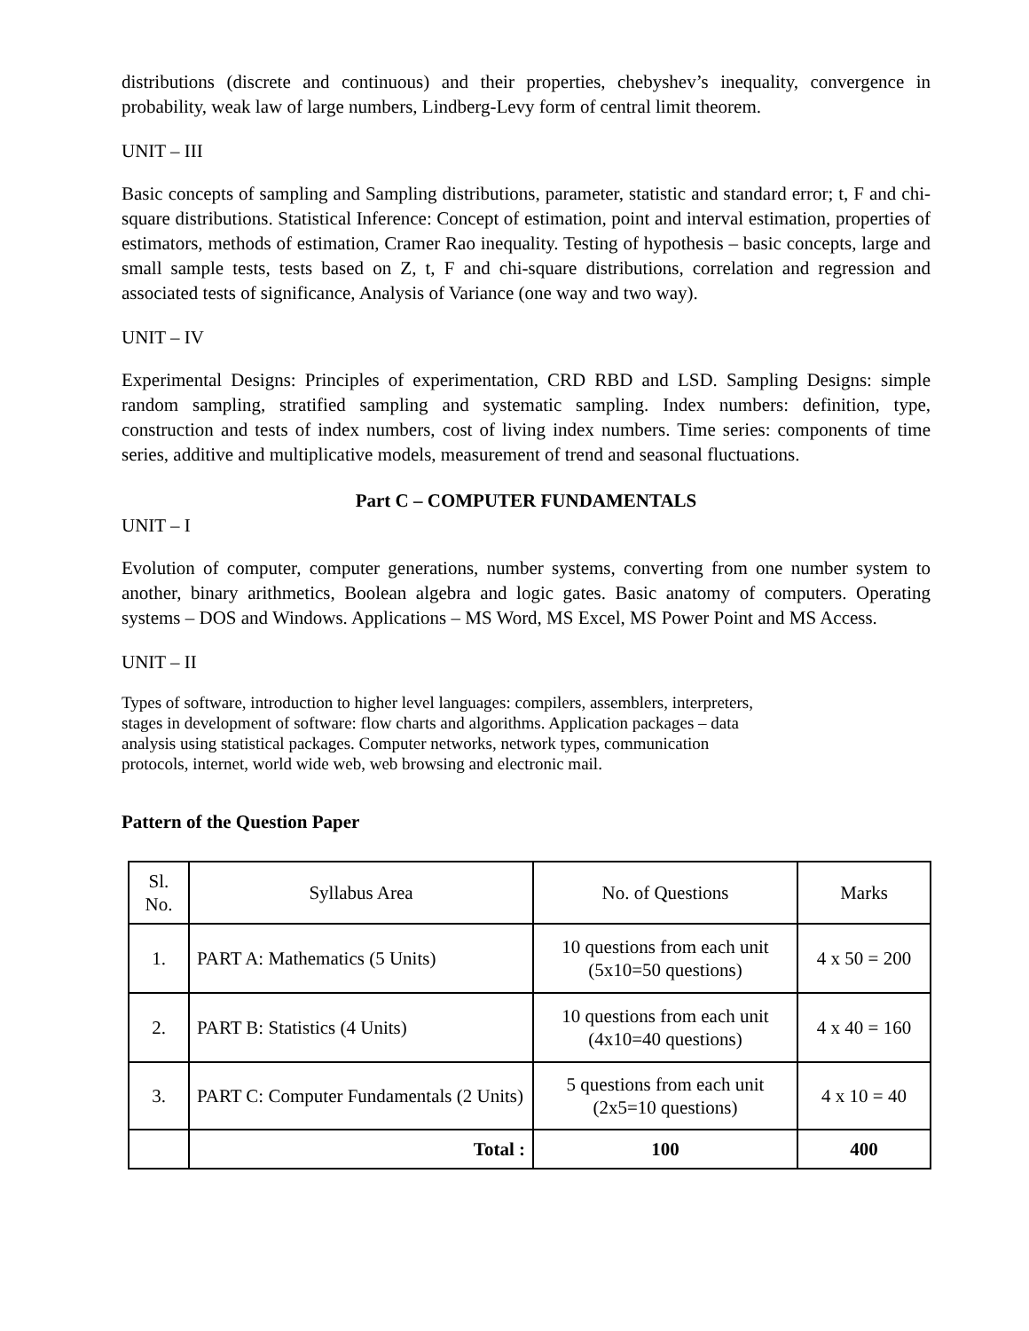distributions (discrete and continuous) and their properties, chebyshev’s inequality, convergence in probability, weak law of large numbers, Lindberg-Levy form of central limit theorem.
UNIT – III
Basic concepts of sampling and Sampling distributions, parameter, statistic and standard error; t, F and chi-square distributions. Statistical Inference: Concept of estimation, point and interval estimation, properties of estimators, methods of estimation, Cramer Rao inequality. Testing of hypothesis – basic concepts, large and small sample tests, tests based on Z, t, F and chi-square distributions, correlation and regression and associated tests of significance, Analysis of Variance (one way and two way).
UNIT – IV
Experimental Designs: Principles of experimentation, CRD RBD and LSD. Sampling Designs: simple random sampling, stratified sampling and systematic sampling. Index numbers: definition, type, construction and tests of index numbers, cost of living index numbers. Time series: components of time series, additive and multiplicative models, measurement of trend and seasonal fluctuations.
Part C – COMPUTER FUNDAMENTALS
UNIT – I
Evolution of computer, computer generations, number systems, converting from one number system to another, binary arithmetics, Boolean algebra and logic gates. Basic anatomy of computers. Operating systems – DOS and Windows. Applications – MS Word, MS Excel, MS Power Point and MS Access.
UNIT – II
Types of software, introduction to higher level languages: compilers, assemblers, interpreters,
stages in development of software: flow charts and algorithms. Application packages – data
analysis using statistical packages. Computer networks, network types, communication
protocols, internet, world wide web, web browsing and electronic mail.
Pattern of the Question Paper
| Sl. No. | Syllabus Area | No. of Questions | Marks |
| 1. | PART A: Mathematics (5 Units) | 10 questions from each unit (5x10=50 questions) | 4 x 50 = 200 |
| 2. | PART B: Statistics (4 Units) | 10 questions from each unit (4x10=40 questions) | 4 x 40 = 160 |
| 3. | PART C: Computer Fundamentals (2 Units) | 5 questions from each unit (2x5=10 questions) | 4 x 10 = 40 |
| | Total : | 100 | 400 |